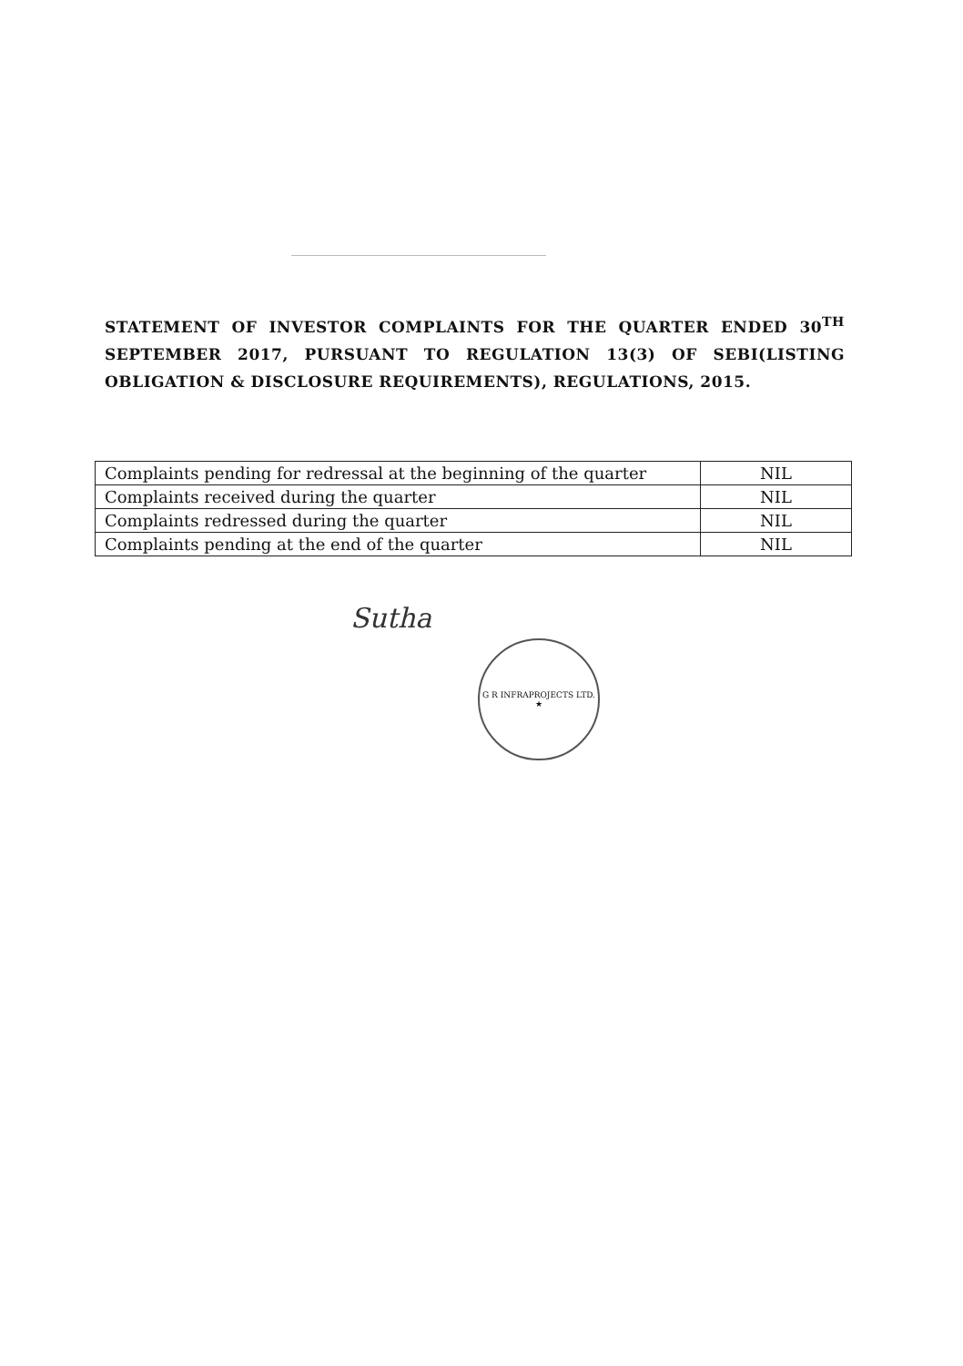STATEMENT OF INVESTOR COMPLAINTS FOR THE QUARTER ENDED 30<sup>TH</sup> SEPTEMBER 2017, PURSUANT TO REGULATION 13(3) OF SEBI(LISTING OBLIGATION & DISCLOSURE REQUIREMENTS), REGULATIONS, 2015.
| Complaints pending for redressal at the beginning of the quarter | NIL |
| Complaints received during the quarter | NIL |
| Complaints redressed during the quarter | NIL |
| Complaints pending at the end of the quarter | NIL |
Sutha
G R INFRAPROJECTS LTD.
★